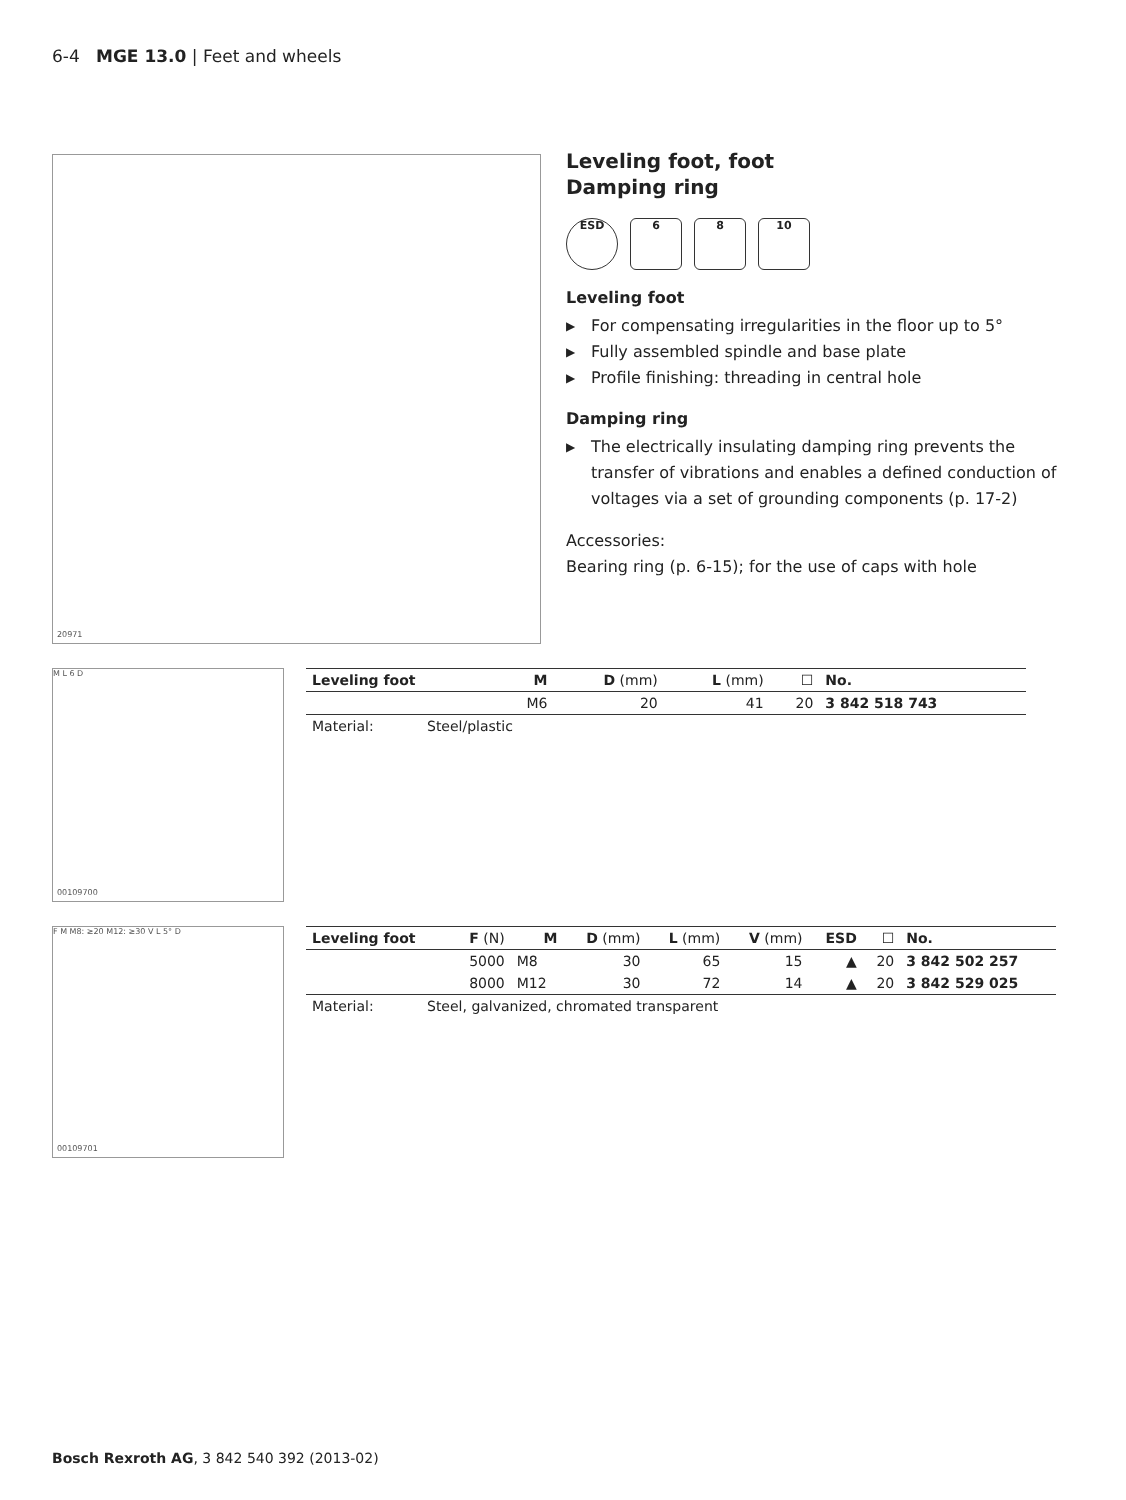6-4 MGE 13.0 | Feet and wheels
20971
Leveling foot, foot
Damping ring
ESD 6 8 10
Leveling foot
▶ For compensating irregularities in the floor up to 5°
▶ Fully assembled spindle and base plate
▶ Profile finishing: threading in central hole
Damping ring
▶ The electrically insulating damping ring prevents the transfer of vibrations and enables a defined conduction of voltages via a set of grounding components (p. 17-2)
Accessories:
Bearing ring (p. 6-15); for the use of caps with hole
M L 6 D
00109700
| Leveling foot | M | D (mm) | L (mm) | ☐ | No. |
| --- | --- | --- | --- | --- | --- |
| | M6 | 20 | 41 | 20 | 3 842 518 743 |
| Material: Steel/plastic | | | | | |
F M M8: ≥20 M12: ≥30 V L 5° D
00109701
| Leveling foot | F (N) | M | D (mm) | L (mm) | V (mm) | ESD | ☐ | No. |
| --- | --- | --- | --- | --- | --- | --- | --- | --- |
| | 5000 | M8 | 30 | 65 | 15 | ▲ | 20 | 3 842 502 257 |
| | 8000 | M12 | 30 | 72 | 14 | ▲ | 20 | 3 842 529 025 |
| Material: Steel, galvanized, chromated transparent | | | | | | | | |
Bosch Rexroth AG, 3 842 540 392 (2013-02)